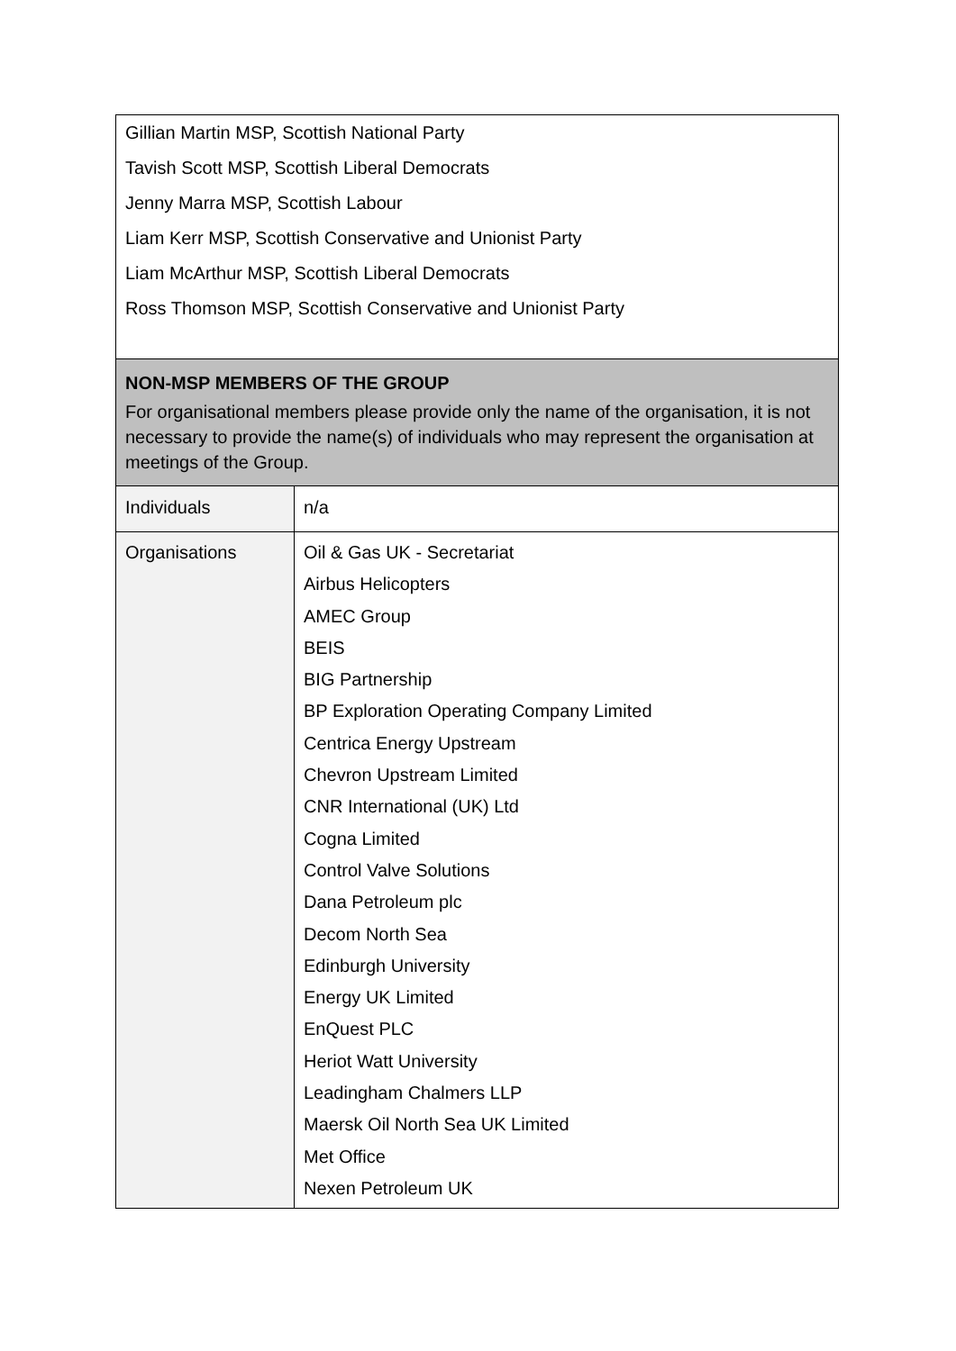| Gillian Martin MSP, Scottish National Party Tavish Scott MSP, Scottish Liberal Democrats Jenny Marra MSP, Scottish Labour Liam Kerr MSP, Scottish Conservative and Unionist Party Liam McArthur MSP, Scottish Liberal Democrats Ross Thomson MSP, Scottish Conservative and Unionist Party | |
| NON-MSP MEMBERS OF THE GROUP For organisational members please provide only the name of the organisation, it is not necessary to provide the name(s) of individuals who may represent the organisation at meetings of the Group. | |
| Individuals | n/a |
| Organisations | Oil & Gas UK - Secretariat Airbus Helicopters AMEC Group BEIS BIG Partnership BP Exploration Operating Company Limited Centrica Energy Upstream Chevron Upstream Limited CNR International (UK) Ltd Cogna Limited Control Valve Solutions Dana Petroleum plc Decom North Sea Edinburgh University Energy UK Limited EnQuest PLC Heriot Watt University Leadingham Chalmers LLP Maersk Oil North Sea UK Limited Met Office Nexen Petroleum UK |